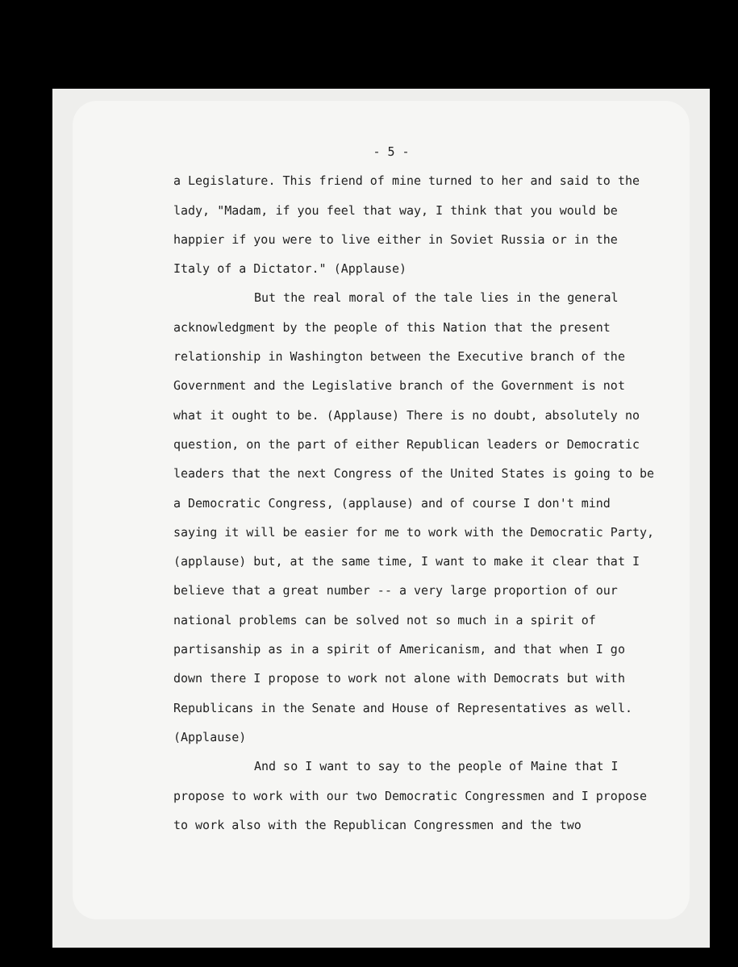- 5 -
a Legislature. This friend of mine turned to her and said to the lady, "Madam, if you feel that way, I think that you would be happier if you were to live either in Soviet Russia or in the Italy of a Dictator." (Applause)
But the real moral of the tale lies in the general acknowledgment by the people of this Nation that the present relationship in Washington between the Executive branch of the Government and the Legislative branch of the Government is not what it ought to be. (Applause) There is no doubt, absolutely no question, on the part of either Republican leaders or Democratic leaders that the next Congress of the United States is going to be a Democratic Congress, (applause) and of course I don't mind saying it will be easier for me to work with the Democratic Party, (applause) but, at the same time, I want to make it clear that I believe that a great number -- a very large proportion of our national problems can be solved not so much in a spirit of partisanship as in a spirit of Americanism, and that when I go down there I propose to work not alone with Democrats but with Republicans in the Senate and House of Representatives as well. (Applause)
And so I want to say to the people of Maine that I propose to work with our two Democratic Congressmen and I propose to work also with the Republican Congressmen and the two